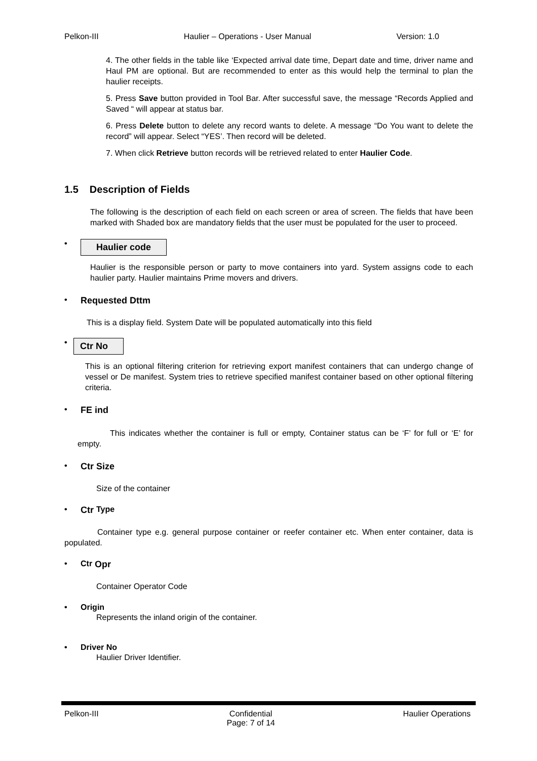Pelkon-III Haulier – Operations - User Manual Version: 1.0
4. The other fields in the table like ‘Expected arrival date time, Depart date and time, driver name and Haul PM are optional. But are recommended to enter as this would help the terminal to plan the haulier receipts.
5. Press Save button provided in Tool Bar. After successful save, the message “Records Applied and Saved “ will appear at status bar.
6. Press Delete button to delete any record wants to delete. A message “Do You want to delete the record” will appear. Select “YES’. Then record will be deleted.
7. When click Retrieve button records will be retrieved related to enter Haulier Code.
1.5 Description of Fields
The following is the description of each field on each screen or area of screen. The fields that have been marked with Shaded box are mandatory fields that the user must be populated for the user to proceed.
• Haulier code
Haulier is the responsible person or party to move containers into yard. System assigns code to each haulier party. Haulier maintains Prime movers and drivers.
• Requested Dttm
This is a display field. System Date will be populated automatically into this field
• Ctr No
This is an optional filtering criterion for retrieving export manifest containers that can undergo change of vessel or De manifest. System tries to retrieve specified manifest container based on other optional filtering criteria.
• FE ind
This indicates whether the container is full or empty, Container status can be ‘F’ for full or ‘E’ for empty.
• Ctr Size
Size of the container
• Ctr Type
Container type e.g. general purpose container or reefer container etc. When enter container, data is populated.
• Ctr Opr
Container Operator Code
• Origin
Represents the inland origin of the container.
• Driver No
Haulier Driver Identifier.
Pelkon-III Confidential
Page: 7 of 14 Haulier Operations